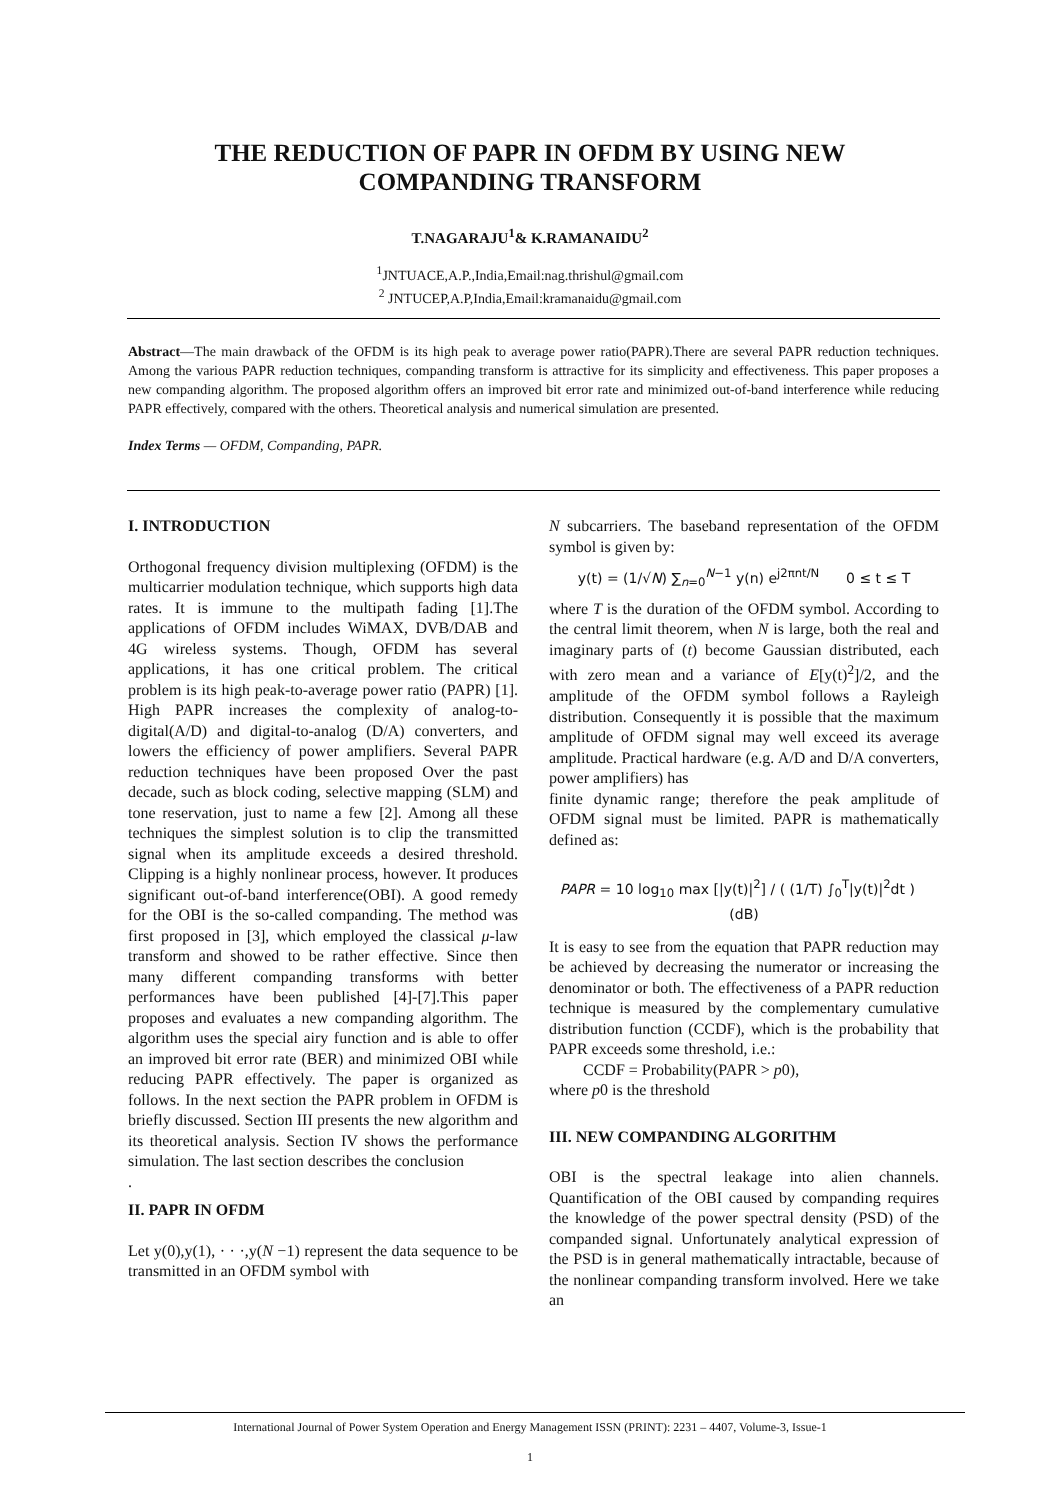THE REDUCTION OF PAPR IN OFDM BY USING NEW
COMPANDING TRANSFORM
T.NAGARAJU<sup>1</sup>& K.RAMANAIDU<sup>2</sup>
<sup>1</sup> JNTUACE,A.P.,India,Email:nag.thrishul@gmail.com
<sup>2</sup> JNTUCEP,A.P,India,Email:kramanaidu@gmail.com
Abstract—The main drawback of the OFDM is its high peak to average power ratio(PAPR).There are several PAPR reduction techniques. Among the various PAPR reduction techniques, companding transform is attractive for its simplicity and effectiveness. This paper proposes a new companding algorithm. The proposed algorithm offers an improved bit error rate and minimized out-of-band interference while reducing PAPR effectively, compared with the others. Theoretical analysis and numerical simulation are presented.
Index Terms — OFDM, Companding, PAPR.
I. INTRODUCTION
Orthogonal frequency division multiplexing (OFDM) is the multicarrier modulation technique, which supports high data rates. It is immune to the multipath fading [1].The applications of OFDM includes WiMAX, DVB/DAB and 4G wireless systems. Though, OFDM has several applications, it has one critical problem. The critical problem is its high peak-to-average power ratio (PAPR) [1]. High PAPR increases the complexity of analog-to-digital(A/D) and digital-to-analog (D/A) converters, and lowers the efficiency of power amplifiers. Several PAPR reduction techniques have been proposed Over the past decade, such as block coding, selective mapping (SLM) and tone reservation, just to name a few [2]. Among all these techniques the simplest solution is to clip the transmitted signal when its amplitude exceeds a desired threshold. Clipping is a highly nonlinear process, however. It produces significant out-of-band interference(OBI). A good remedy for the OBI is the so-called companding. The method was first proposed in [3], which employed the classical μ-law transform and showed to be rather effective. Since then many different companding transforms with better performances have been published [4]-[7].This paper proposes and evaluates a new companding algorithm. The algorithm uses the special airy function and is able to offer an improved bit error rate (BER) and minimized OBI while reducing PAPR effectively. The paper is organized as follows. In the next section the PAPR problem in OFDM is briefly discussed. Section III presents the new algorithm and its theoretical analysis. Section IV shows the performance simulation. The last section describes the conclusion
.
II. PAPR IN OFDM
Let y(0),y(1), · · ·,y(N −1) represent the data sequence to be transmitted in an OFDM symbol with
N subcarriers. The baseband representation of the OFDM symbol is given by:
y(t) = (1/√N) ∑<sub>n=0</sub><sup>N−1</sup> y(n) e<sup>j2πnt/N</sup> 0 ≤ t ≤ T
where T is the duration of the OFDM symbol. According to the central limit theorem, when N is large, both the real and imaginary parts of (t) become Gaussian distributed, each with zero mean and a variance of E[y(t)<sup>2</sup>]/2, and the amplitude of the OFDM symbol follows a Rayleigh distribution. Consequently it is possible that the maximum amplitude of OFDM signal may well exceed its average amplitude. Practical hardware (e.g. A/D and D/A converters, power amplifiers) has
finite dynamic range; therefore the peak amplitude of OFDM signal must be limited. PAPR is mathematically defined as:
PAPR = 10 log<sub>10</sub> max [|y(t)|<sup>2</sup>] / ( (1/T) ∫<sub>0</sub><sup>T</sup>|y(t)|<sup>2</sup>dt ) (dB)
It is easy to see from the equation that PAPR reduction may be achieved by decreasing the numerator or increasing the denominator or both. The effectiveness of a PAPR reduction technique is measured by the complementary cumulative distribution function (CCDF), which is the probability that PAPR exceeds some threshold, i.e.:
CCDF = Probability(PAPR > p0),
where p0 is the threshold
III. NEW COMPANDING ALGORITHM
OBI is the spectral leakage into alien channels. Quantification of the OBI caused by companding requires the knowledge of the power spectral density (PSD) of the companded signal. Unfortunately analytical expression of the PSD is in general mathematically intractable, because of the nonlinear companding transform involved. Here we take an
International Journal of Power System Operation and Energy Management ISSN (PRINT): 2231 – 4407, Volume-3, Issue-1
1